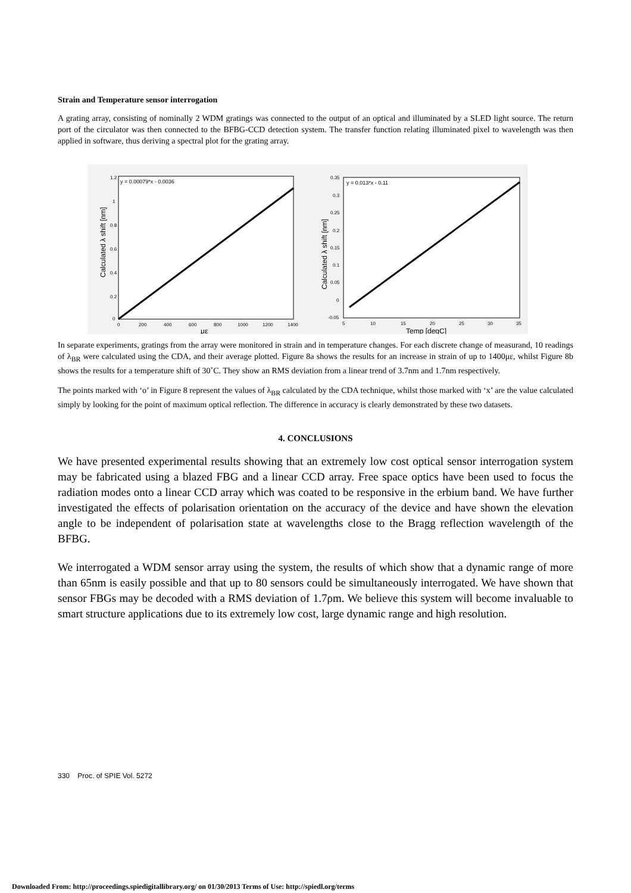Strain and Temperature sensor interrogation
A grating array, consisting of nominally 2 WDM gratings was connected to the output of an optical and illuminated by a SLED light source. The return port of the circulator was then connected to the BFBG-CCD detection system. The transfer function relating illuminated pixel to wavelength was then applied in software, thus deriving a spectral plot for the grating array.
y = 0.00079*x - 0.0036
1.2
1
0.8
0.6
0.4
0.2
0
0
200
400
600
800
1000
1200
1400
με
Calculated λ shift [nm]
y = 0.013*x - 0.11
0.35
0.3
0.25
0.2
0.15
0.1
0.05
0
-0.05
5
10
15
20
25
30
35
Temp [degC]
Calculated λ shift [nm]
In separate experiments, gratings from the array were monitored in strain and in temperature changes. For each discrete change of measurand, 10 readings of λ<sub>BR</sub> were calculated using the CDA, and their average plotted. Figure 8a shows the results for an increase in strain of up to 1400με, whilst Figure 8b shows the results for a temperature shift of 30˚C. They show an RMS deviation from a linear trend of 3.7nm and 1.7nm respectively.
The points marked with ‘o’ in Figure 8 represent the values of λ<sub>BR</sub> calculated by the CDA technique, whilst those marked with ‘x’ are the value calculated simply by looking for the point of maximum optical reflection. The difference in accuracy is clearly demonstrated by these two datasets.
4. CONCLUSIONS
We have presented experimental results showing that an extremely low cost optical sensor interrogation system may be fabricated using a blazed FBG and a linear CCD array. Free space optics have been used to focus the radiation modes onto a linear CCD array which was coated to be responsive in the erbium band. We have further investigated the effects of polarisation orientation on the accuracy of the device and have shown the elevation angle to be independent of polarisation state at wavelengths close to the Bragg reflection wavelength of the BFBG.
We interrogated a WDM sensor array using the system, the results of which show that a dynamic range of more than 65nm is easily possible and that up to 80 sensors could be simultaneously interrogated. We have shown that sensor FBGs may be decoded with a RMS deviation of 1.7ρm. We believe this system will become invaluable to smart structure applications due to its extremely low cost, large dynamic range and high resolution.
330 Proc. of SPIE Vol. 5272
Downloaded From: http://proceedings.spiedigitallibrary.org/ on 01/30/2013 Terms of Use: http://spiedl.org/terms